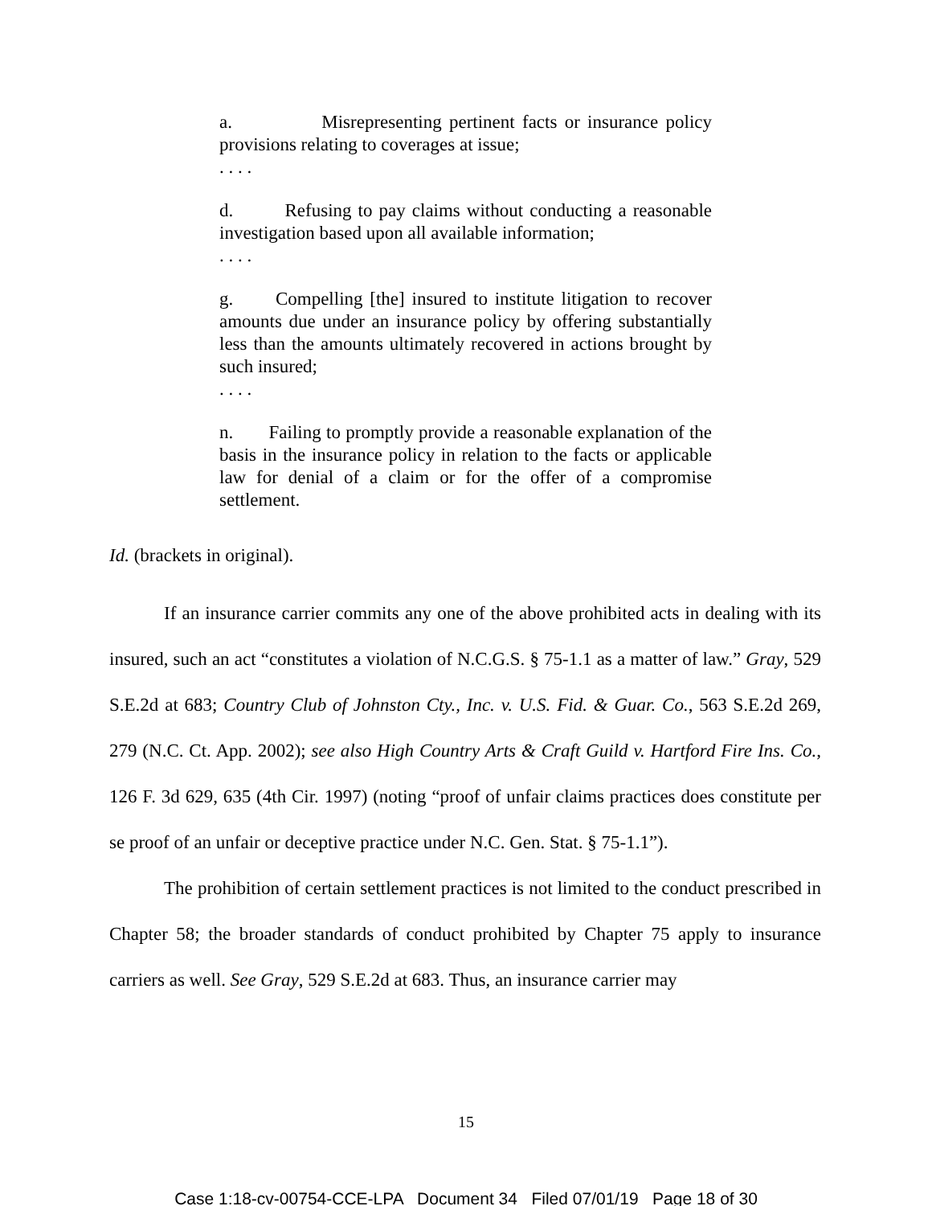a. Misrepresenting pertinent facts or insurance policy provisions relating to coverages at issue;
. . . .
d. Refusing to pay claims without conducting a reasonable investigation based upon all available information;
. . . .
g. Compelling [the] insured to institute litigation to recover amounts due under an insurance policy by offering substantially less than the amounts ultimately recovered in actions brought by such insured;
. . . .
n. Failing to promptly provide a reasonable explanation of the basis in the insurance policy in relation to the facts or applicable law for denial of a claim or for the offer of a compromise settlement.
Id. (brackets in original).
If an insurance carrier commits any one of the above prohibited acts in dealing with its insured, such an act “constitutes a violation of N.C.G.S. § 75-1.1 as a matter of law.” Gray, 529 S.E.2d at 683; Country Club of Johnston Cty., Inc. v. U.S. Fid. & Guar. Co., 563 S.E.2d 269, 279 (N.C. Ct. App. 2002); see also High Country Arts & Craft Guild v. Hartford Fire Ins. Co., 126 F. 3d 629, 635 (4th Cir. 1997) (noting “proof of unfair claims practices does constitute per se proof of an unfair or deceptive practice under N.C. Gen. Stat. § 75-1.1”).
The prohibition of certain settlement practices is not limited to the conduct prescribed in Chapter 58; the broader standards of conduct prohibited by Chapter 75 apply to insurance carriers as well. See Gray, 529 S.E.2d at 683. Thus, an insurance carrier may
15
Case 1:18-cv-00754-CCE-LPA Document 34 Filed 07/01/19 Page 18 of 30